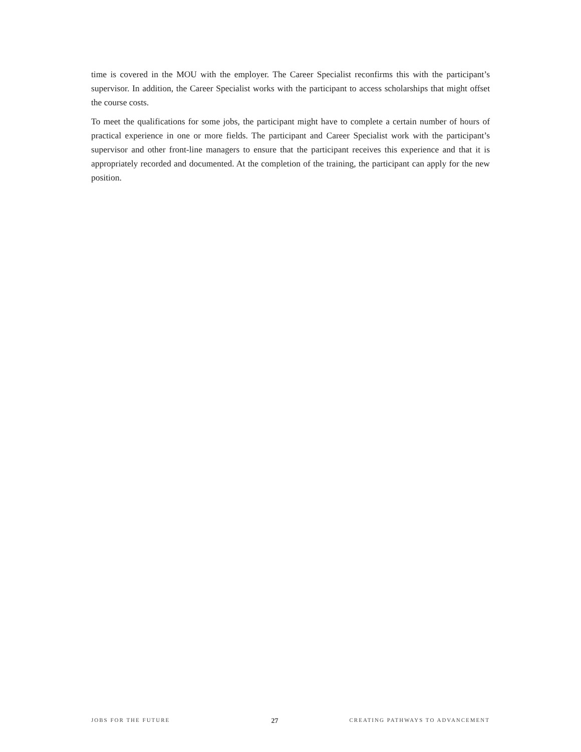time is covered in the MOU with the employer. The Career Specialist reconfirms this with the participant’s supervisor. In addition, the Career Specialist works with the participant to access scholarships that might offset the course costs.
To meet the qualifications for some jobs, the participant might have to complete a certain number of hours of practical experience in one or more fields. The participant and Career Specialist work with the participant’s supervisor and other front-line managers to ensure that the participant receives this experience and that it is appropriately recorded and documented. At the completion of the training, the participant can apply for the new position.
JOBS FOR THE FUTURE 27 CREATING PATHWAYS TO ADVANCEMENT